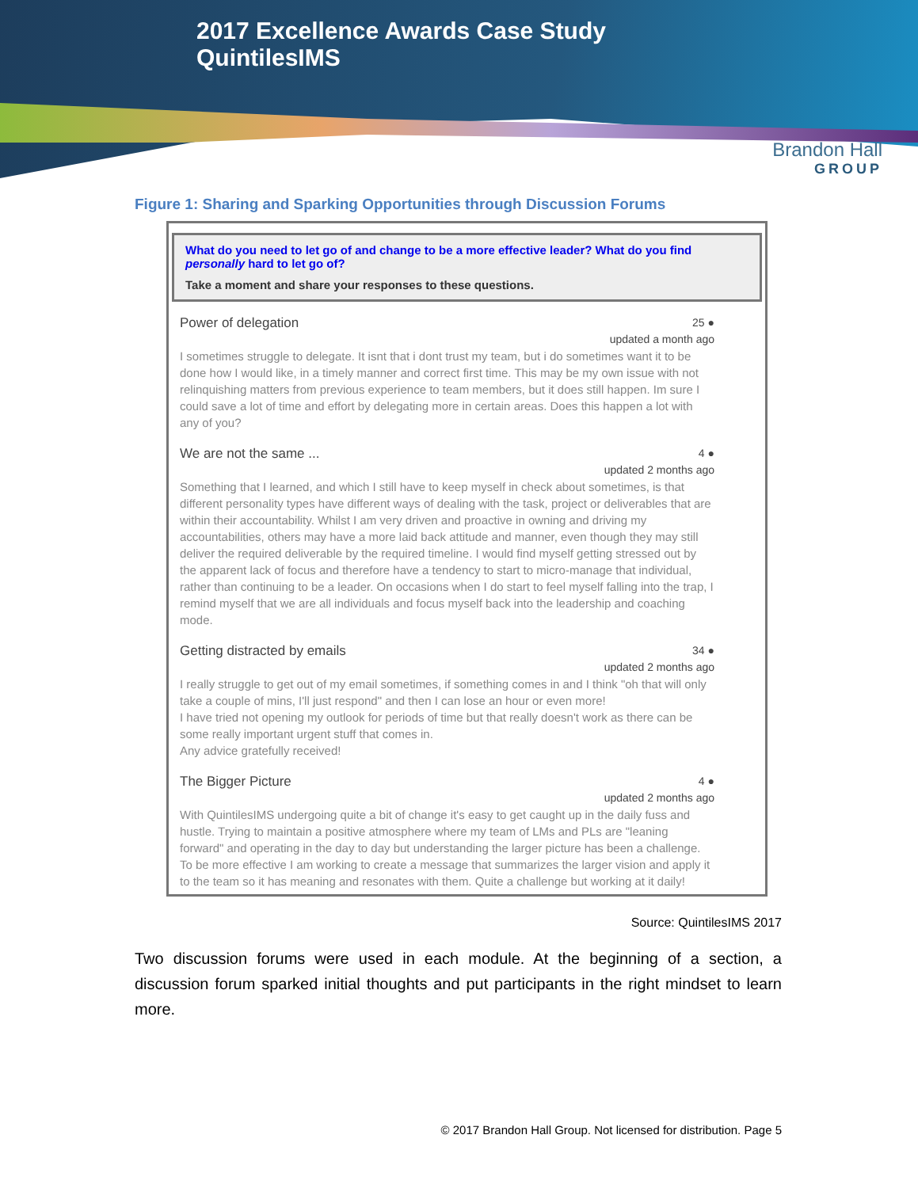2017 Excellence Awards Case Study
QuintilesIMS
Brandon Hall
GROUP
Figure 1: Sharing and Sparking Opportunities through Discussion Forums
What do you need to let go of and change to be a more effective leader? What do you find personally hard to let go of?
Take a moment and share your responses to these questions.
Power of delegation
25 ●
updated a month ago
I sometimes struggle to delegate. It isnt that i dont trust my team, but i do sometimes want it to be done how I would like, in a timely manner and correct first time. This may be my own issue with not relinquishing matters from previous experience to team members, but it does still happen. Im sure I could save a lot of time and effort by delegating more in certain areas. Does this happen a lot with any of you?
We are not the same ...
4 ●
updated 2 months ago
Something that I learned, and which I still have to keep myself in check about sometimes, is that different personality types have different ways of dealing with the task, project or deliverables that are within their accountability. Whilst I am very driven and proactive in owning and driving my accountabilities, others may have a more laid back attitude and manner, even though they may still deliver the required deliverable by the required timeline. I would find myself getting stressed out by the apparent lack of focus and therefore have a tendency to start to micro-manage that individual, rather than continuing to be a leader. On occasions when I do start to feel myself falling into the trap, I remind myself that we are all individuals and focus myself back into the leadership and coaching mode.
Getting distracted by emails
34 ●
updated 2 months ago
I really struggle to get out of my email sometimes, if something comes in and I think "oh that will only take a couple of mins, I'll just respond" and then I can lose an hour or even more!
I have tried not opening my outlook for periods of time but that really doesn't work as there can be some really important urgent stuff that comes in.
Any advice gratefully received!
The Bigger Picture
4 ●
updated 2 months ago
With QuintilesIMS undergoing quite a bit of change it's easy to get caught up in the daily fuss and hustle. Trying to maintain a positive atmosphere where my team of LMs and PLs are "leaning forward" and operating in the day to day but understanding the larger picture has been a challenge. To be more effective I am working to create a message that summarizes the larger vision and apply it to the team so it has meaning and resonates with them. Quite a challenge but working at it daily!
Source: QuintilesIMS 2017
Two discussion forums were used in each module. At the beginning of a section, a discussion forum sparked initial thoughts and put participants in the right mindset to learn more.
© 2017 Brandon Hall Group. Not licensed for distribution. Page 5